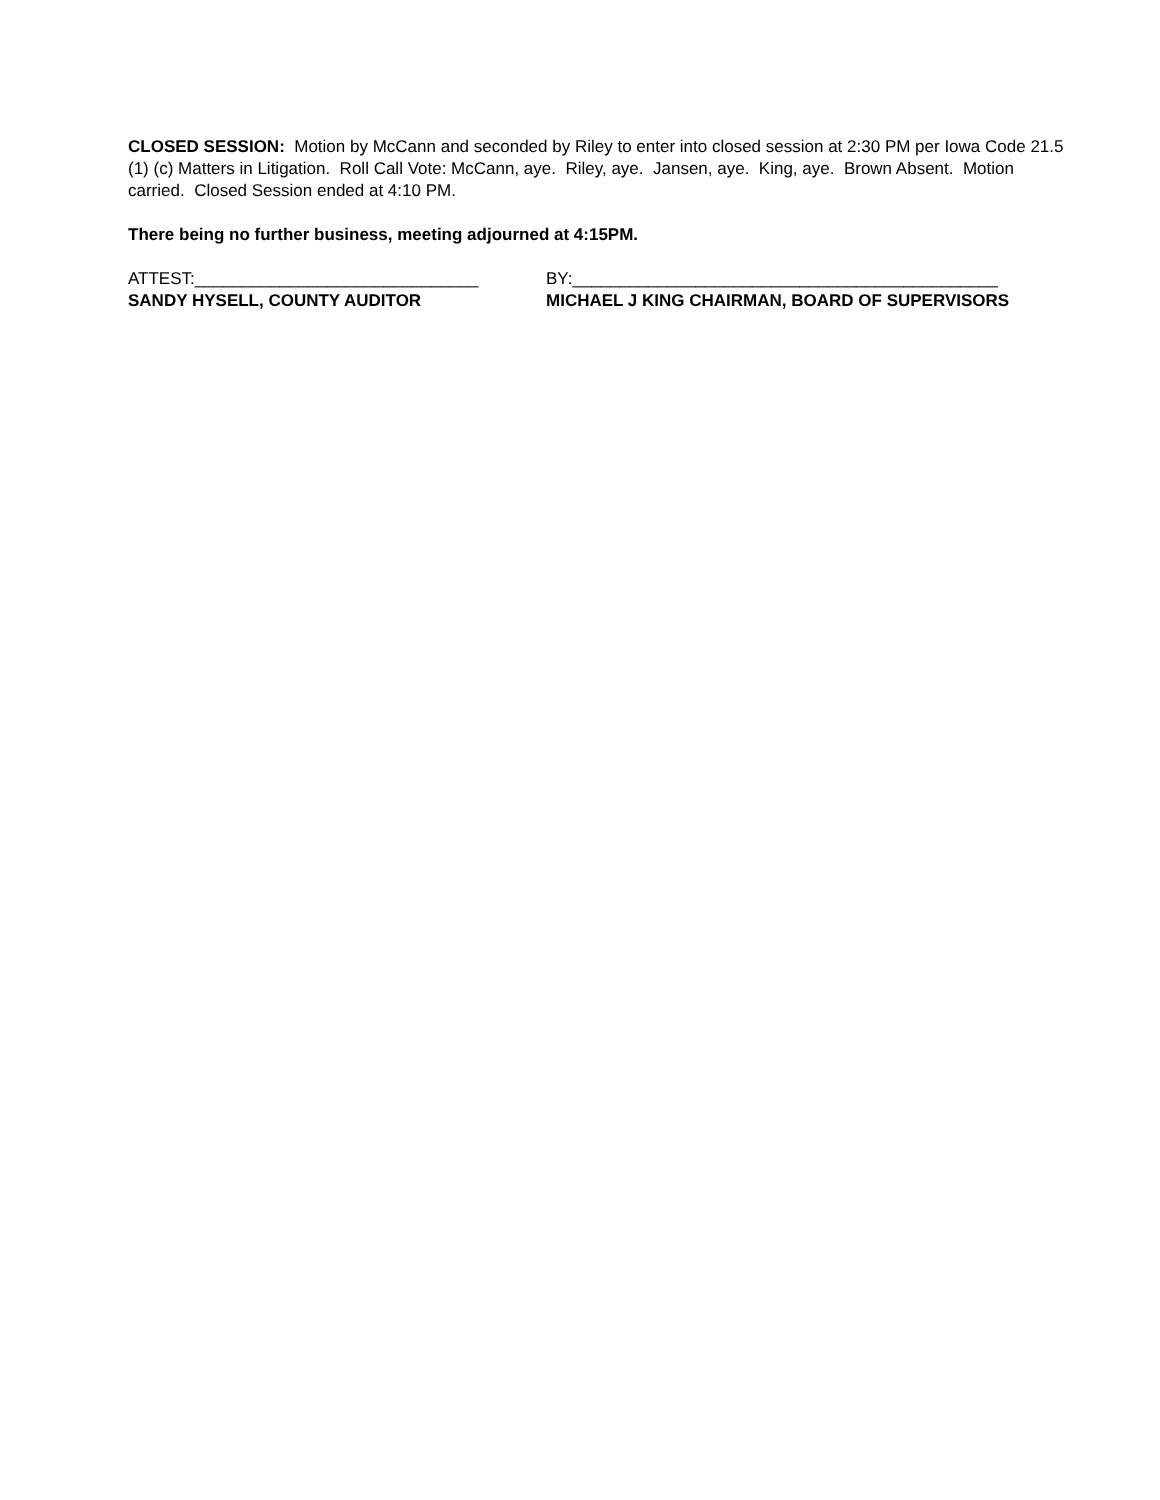CLOSED SESSION: Motion by McCann and seconded by Riley to enter into closed session at 2:30 PM per Iowa Code 21.5 (1) (c) Matters in Litigation. Roll Call Vote: McCann, aye. Riley, aye. Jansen, aye. King, aye. Brown Absent. Motion carried. Closed Session ended at 4:10 PM.
There being no further business, meeting adjourned at 4:15PM.
ATTEST:______________________________
SANDY HYSELL, COUNTY AUDITOR
BY:_____________________________________________
MICHAEL J KING CHAIRMAN, BOARD OF SUPERVISORS